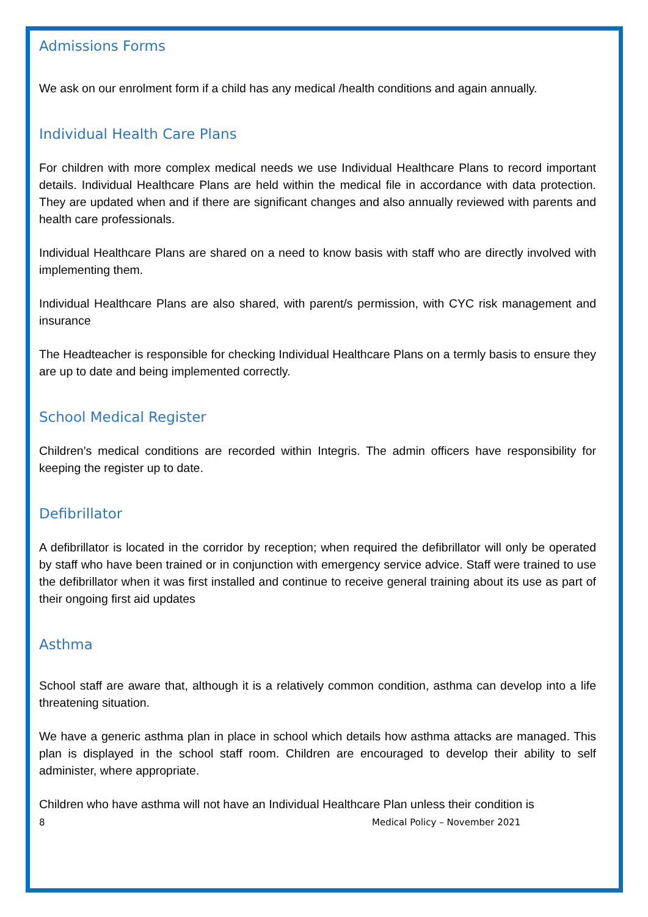Admissions Forms
We ask on our enrolment form if a child has any medical /health conditions and again annually.
Individual Health Care Plans
For children with more complex medical needs we use Individual Healthcare Plans to record important details. Individual Healthcare Plans are held within the medical file in accordance with data protection. They are updated when and if there are significant changes and also annually reviewed with parents and health care professionals.
Individual Healthcare Plans are shared on a need to know basis with staff who are directly involved with implementing them.
Individual Healthcare Plans are also shared, with parent/s permission, with CYC risk management and insurance
The Headteacher is responsible for checking Individual Healthcare Plans on a termly basis to ensure they are up to date and being implemented correctly.
School Medical Register
Children’s medical conditions are recorded within Integris. The admin officers have responsibility for keeping the register up to date.
Defibrillator
A defibrillator is located in the corridor by reception; when required the defibrillator will only be operated by staff who have been trained or in conjunction with emergency service advice. Staff were trained to use the defibrillator when it was first installed and continue to receive general training about its use as part of their ongoing first aid updates
Asthma
School staff are aware that, although it is a relatively common condition, asthma can develop into a life threatening situation.
We have a generic asthma plan in place in school which details how asthma attacks are managed. This plan is displayed in the school staff room. Children are encouraged to develop their ability to self administer, where appropriate.
Children who have asthma will not have an Individual Healthcare Plan unless their condition is
8 Medical Policy – November 2021